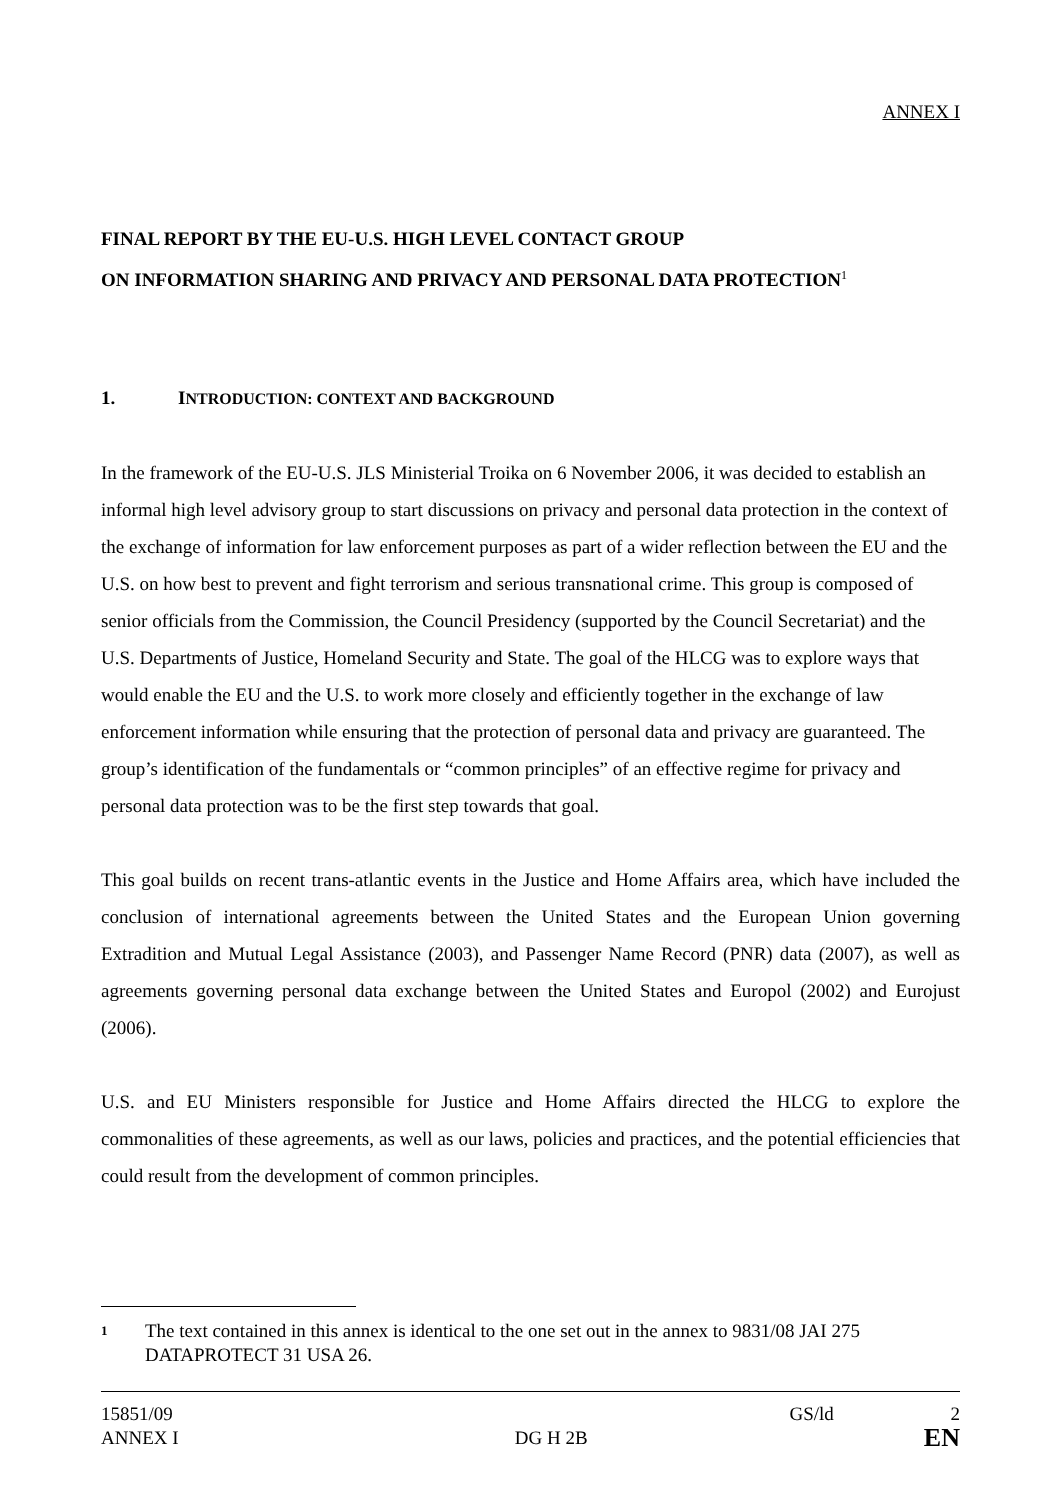ANNEX I
FINAL REPORT BY THE EU-U.S. HIGH LEVEL CONTACT GROUP
ON INFORMATION SHARING AND PRIVACY AND PERSONAL DATA PROTECTION<sup>1</sup>
1. INTRODUCTION: CONTEXT AND BACKGROUND
In the framework of the EU-U.S. JLS Ministerial Troika on 6 November 2006, it was decided to establish an informal high level advisory group to start discussions on privacy and personal data protection in the context of the exchange of information for law enforcement purposes as part of a wider reflection between the EU and the U.S. on how best to prevent and fight terrorism and serious transnational crime. This group is composed of senior officials from the Commission, the Council Presidency (supported by the Council Secretariat) and the U.S. Departments of Justice, Homeland Security and State. The goal of the HLCG was to explore ways that would enable the EU and the U.S. to work more closely and efficiently together in the exchange of law enforcement information while ensuring that the protection of personal data and privacy are guaranteed. The group’s identification of the fundamentals or “common principles” of an effective regime for privacy and personal data protection was to be the first step towards that goal.
This goal builds on recent trans-atlantic events in the Justice and Home Affairs area, which have included the conclusion of international agreements between the United States and the European Union governing Extradition and Mutual Legal Assistance (2003), and Passenger Name Record (PNR) data (2007), as well as agreements governing personal data exchange between the United States and Europol (2002) and Eurojust (2006).
U.S. and EU Ministers responsible for Justice and Home Affairs directed the HLCG to explore the commonalities of these agreements, as well as our laws, policies and practices, and the potential efficiencies that could result from the development of common principles.
1 The text contained in this annex is identical to the one set out in the annex to 9831/08 JAI 275 DATAPROTECT 31 USA 26.
15851/09 GS/ld 2
ANNEX I DG H 2B EN